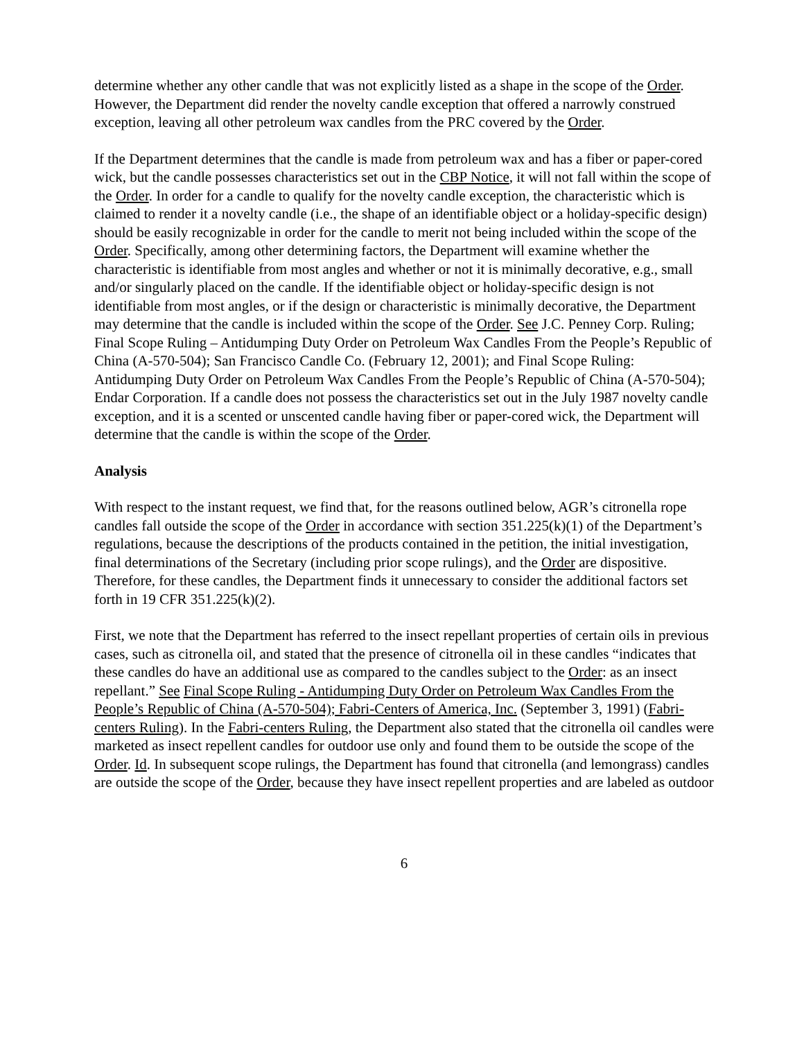determine whether any other candle that was not explicitly listed as a shape in the scope of the Order. However, the Department did render the novelty candle exception that offered a narrowly construed exception, leaving all other petroleum wax candles from the PRC covered by the Order.
If the Department determines that the candle is made from petroleum wax and has a fiber or paper-cored wick, but the candle possesses characteristics set out in the CBP Notice, it will not fall within the scope of the Order. In order for a candle to qualify for the novelty candle exception, the characteristic which is claimed to render it a novelty candle (i.e., the shape of an identifiable object or a holiday-specific design) should be easily recognizable in order for the candle to merit not being included within the scope of the Order. Specifically, among other determining factors, the Department will examine whether the characteristic is identifiable from most angles and whether or not it is minimally decorative, e.g., small and/or singularly placed on the candle. If the identifiable object or holiday-specific design is not identifiable from most angles, or if the design or characteristic is minimally decorative, the Department may determine that the candle is included within the scope of the Order. See J.C. Penney Corp. Ruling; Final Scope Ruling – Antidumping Duty Order on Petroleum Wax Candles From the People’s Republic of China (A-570-504); San Francisco Candle Co. (February 12, 2001); and Final Scope Ruling: Antidumping Duty Order on Petroleum Wax Candles From the People’s Republic of China (A-570-504); Endar Corporation. If a candle does not possess the characteristics set out in the July 1987 novelty candle exception, and it is a scented or unscented candle having fiber or paper-cored wick, the Department will determine that the candle is within the scope of the Order.
Analysis
With respect to the instant request, we find that, for the reasons outlined below, AGR’s citronella rope candles fall outside the scope of the Order in accordance with section 351.225(k)(1) of the Department’s regulations, because the descriptions of the products contained in the petition, the initial investigation, final determinations of the Secretary (including prior scope rulings), and the Order are dispositive. Therefore, for these candles, the Department finds it unnecessary to consider the additional factors set forth in 19 CFR 351.225(k)(2).
First, we note that the Department has referred to the insect repellant properties of certain oils in previous cases, such as citronella oil, and stated that the presence of citronella oil in these candles “indicates that these candles do have an additional use as compared to the candles subject to the Order: as an insect repellant.” See Final Scope Ruling - Antidumping Duty Order on Petroleum Wax Candles From the People’s Republic of China (A-570-504); Fabri-Centers of America, Inc. (September 3, 1991) (Fabri-centers Ruling). In the Fabri-centers Ruling, the Department also stated that the citronella oil candles were marketed as insect repellent candles for outdoor use only and found them to be outside the scope of the Order. Id. In subsequent scope rulings, the Department has found that citronella (and lemongrass) candles are outside the scope of the Order, because they have insect repellent properties and are labeled as outdoor
6